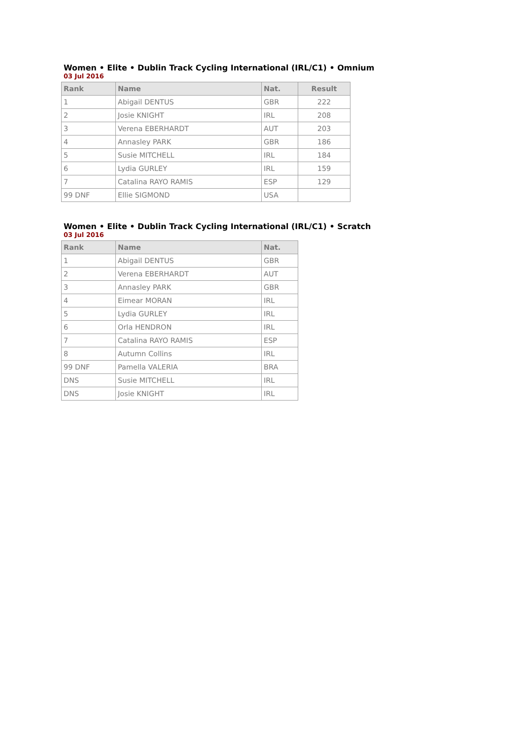Women • Elite • Dublin Track Cycling International (IRL/C1) • Omnium
03 Jul 2016
| Rank | Name | Nat. | Result |
| --- | --- | --- | --- |
| 1 | Abigail DENTUS | GBR | 222 |
| 2 | Josie KNIGHT | IRL | 208 |
| 3 | Verena EBERHARDT | AUT | 203 |
| 4 | Annasley PARK | GBR | 186 |
| 5 | Susie MITCHELL | IRL | 184 |
| 6 | Lydia GURLEY | IRL | 159 |
| 7 | Catalina RAYO RAMIS | ESP | 129 |
| 99 DNF | Ellie SIGMOND | USA | |
Women • Elite • Dublin Track Cycling International (IRL/C1) • Scratch
03 Jul 2016
| Rank | Name | Nat. |
| --- | --- | --- |
| 1 | Abigail DENTUS | GBR |
| 2 | Verena EBERHARDT | AUT |
| 3 | Annasley PARK | GBR |
| 4 | Eimear MORAN | IRL |
| 5 | Lydia GURLEY | IRL |
| 6 | Orla HENDRON | IRL |
| 7 | Catalina RAYO RAMIS | ESP |
| 8 | Autumn Collins | IRL |
| 99 DNF | Pamella VALERIA | BRA |
| DNS | Susie MITCHELL | IRL |
| DNS | Josie KNIGHT | IRL |